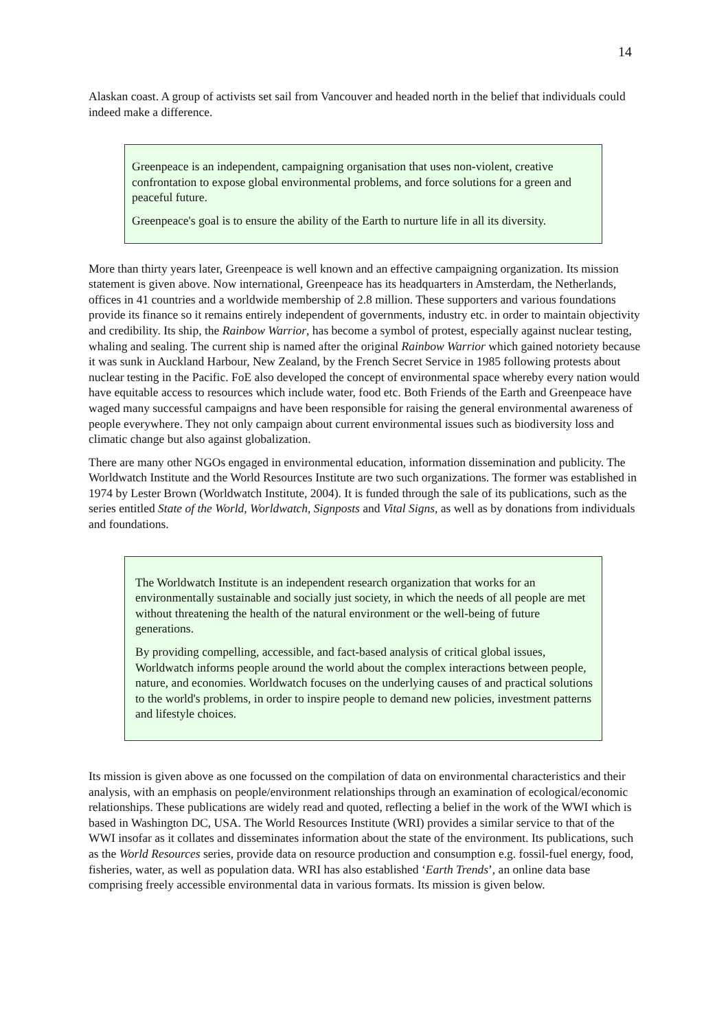14
Alaskan coast. A group of activists set sail from Vancouver and headed north in the belief that individuals could indeed make a difference.
Greenpeace is an independent, campaigning organisation that uses non-violent, creative confrontation to expose global environmental problems, and force solutions for a green and peaceful future.
Greenpeace's goal is to ensure the ability of the Earth to nurture life in all its diversity.
More than thirty years later, Greenpeace is well known and an effective campaigning organization. Its mission statement is given above. Now international, Greenpeace has its headquarters in Amsterdam, the Netherlands, offices in 41 countries and a worldwide membership of 2.8 million. These supporters and various foundations provide its finance so it remains entirely independent of governments, industry etc. in order to maintain objectivity and credibility. Its ship, the Rainbow Warrior, has become a symbol of protest, especially against nuclear testing, whaling and sealing. The current ship is named after the original Rainbow Warrior which gained notoriety because it was sunk in Auckland Harbour, New Zealand, by the French Secret Service in 1985 following protests about nuclear testing in the Pacific. FoE also developed the concept of environmental space whereby every nation would have equitable access to resources which include water, food etc. Both Friends of the Earth and Greenpeace have waged many successful campaigns and have been responsible for raising the general environmental awareness of people everywhere. They not only campaign about current environmental issues such as biodiversity loss and climatic change but also against globalization.
There are many other NGOs engaged in environmental education, information dissemination and publicity. The Worldwatch Institute and the World Resources Institute are two such organizations. The former was established in 1974 by Lester Brown (Worldwatch Institute, 2004). It is funded through the sale of its publications, such as the series entitled State of the World, Worldwatch, Signposts and Vital Signs, as well as by donations from individuals and foundations.
The Worldwatch Institute is an independent research organization that works for an environmentally sustainable and socially just society, in which the needs of all people are met without threatening the health of the natural environment or the well-being of future generations.
By providing compelling, accessible, and fact-based analysis of critical global issues, Worldwatch informs people around the world about the complex interactions between people, nature, and economies. Worldwatch focuses on the underlying causes of and practical solutions to the world's problems, in order to inspire people to demand new policies, investment patterns and lifestyle choices.
Its mission is given above as one focussed on the compilation of data on environmental characteristics and their analysis, with an emphasis on people/environment relationships through an examination of ecological/economic relationships. These publications are widely read and quoted, reflecting a belief in the work of the WWI which is based in Washington DC, USA. The World Resources Institute (WRI) provides a similar service to that of the WWI insofar as it collates and disseminates information about the state of the environment. Its publications, such as the World Resources series, provide data on resource production and consumption e.g. fossil-fuel energy, food, fisheries, water, as well as population data. WRI has also established ‘Earth Trends’, an online data base comprising freely accessible environmental data in various formats. Its mission is given below.